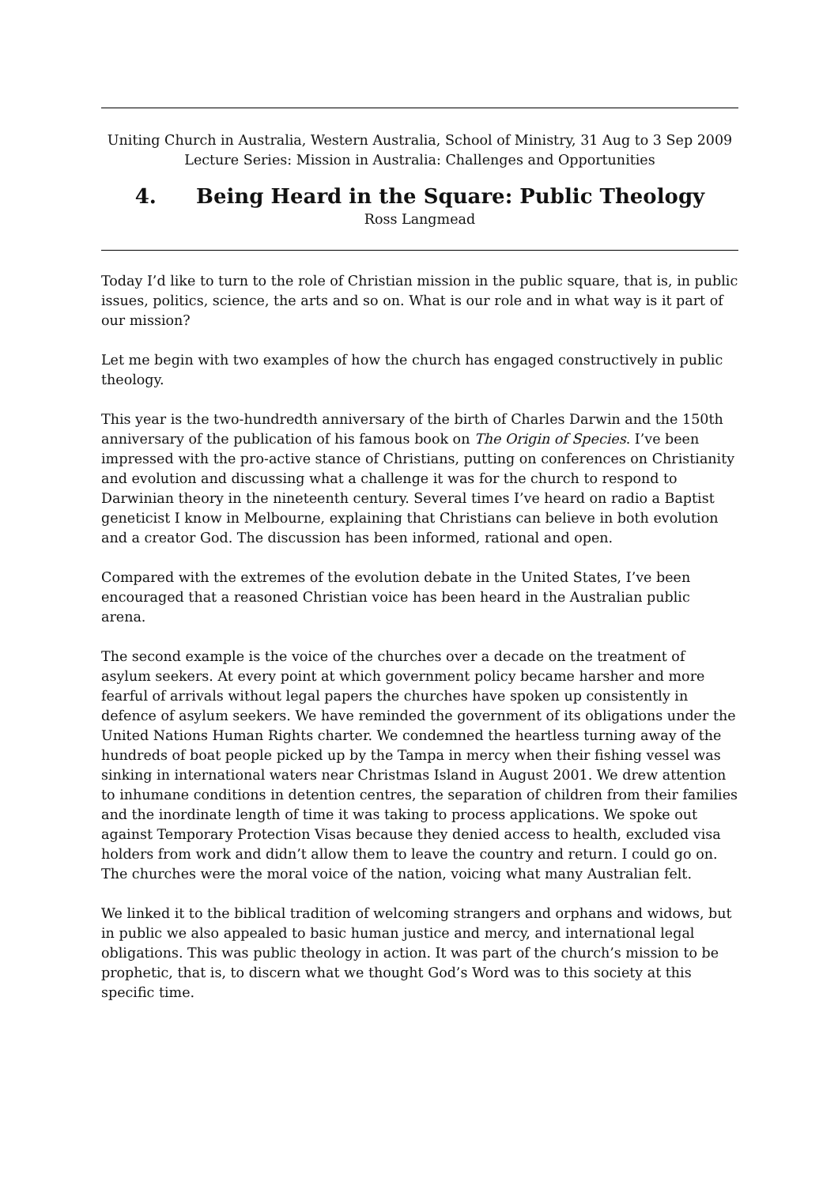Uniting Church in Australia, Western Australia, School of Ministry, 31 Aug to 3 Sep 2009
Lecture Series: Mission in Australia: Challenges and Opportunities
4. Being Heard in the Square: Public Theology
Ross Langmead
Today I’d like to turn to the role of Christian mission in the public square, that is, in public issues, politics, science, the arts and so on. What is our role and in what way is it part of our mission?
Let me begin with two examples of how the church has engaged constructively in public theology.
This year is the two-hundredth anniversary of the birth of Charles Darwin and the 150th anniversary of the publication of his famous book on The Origin of Species. I’ve been impressed with the pro-active stance of Christians, putting on conferences on Christianity and evolution and discussing what a challenge it was for the church to respond to Darwinian theory in the nineteenth century. Several times I’ve heard on radio a Baptist geneticist I know in Melbourne, explaining that Christians can believe in both evolution and a creator God. The discussion has been informed, rational and open.
Compared with the extremes of the evolution debate in the United States, I’ve been encouraged that a reasoned Christian voice has been heard in the Australian public arena.
The second example is the voice of the churches over a decade on the treatment of asylum seekers. At every point at which government policy became harsher and more fearful of arrivals without legal papers the churches have spoken up consistently in defence of asylum seekers. We have reminded the government of its obligations under the United Nations Human Rights charter. We condemned the heartless turning away of the hundreds of boat people picked up by the Tampa in mercy when their fishing vessel was sinking in international waters near Christmas Island in August 2001. We drew attention to inhumane conditions in detention centres, the separation of children from their families and the inordinate length of time it was taking to process applications. We spoke out against Temporary Protection Visas because they denied access to health, excluded visa holders from work and didn’t allow them to leave the country and return. I could go on. The churches were the moral voice of the nation, voicing what many Australian felt.
We linked it to the biblical tradition of welcoming strangers and orphans and widows, but in public we also appealed to basic human justice and mercy, and international legal obligations. This was public theology in action. It was part of the church’s mission to be prophetic, that is, to discern what we thought God’s Word was to this society at this specific time.